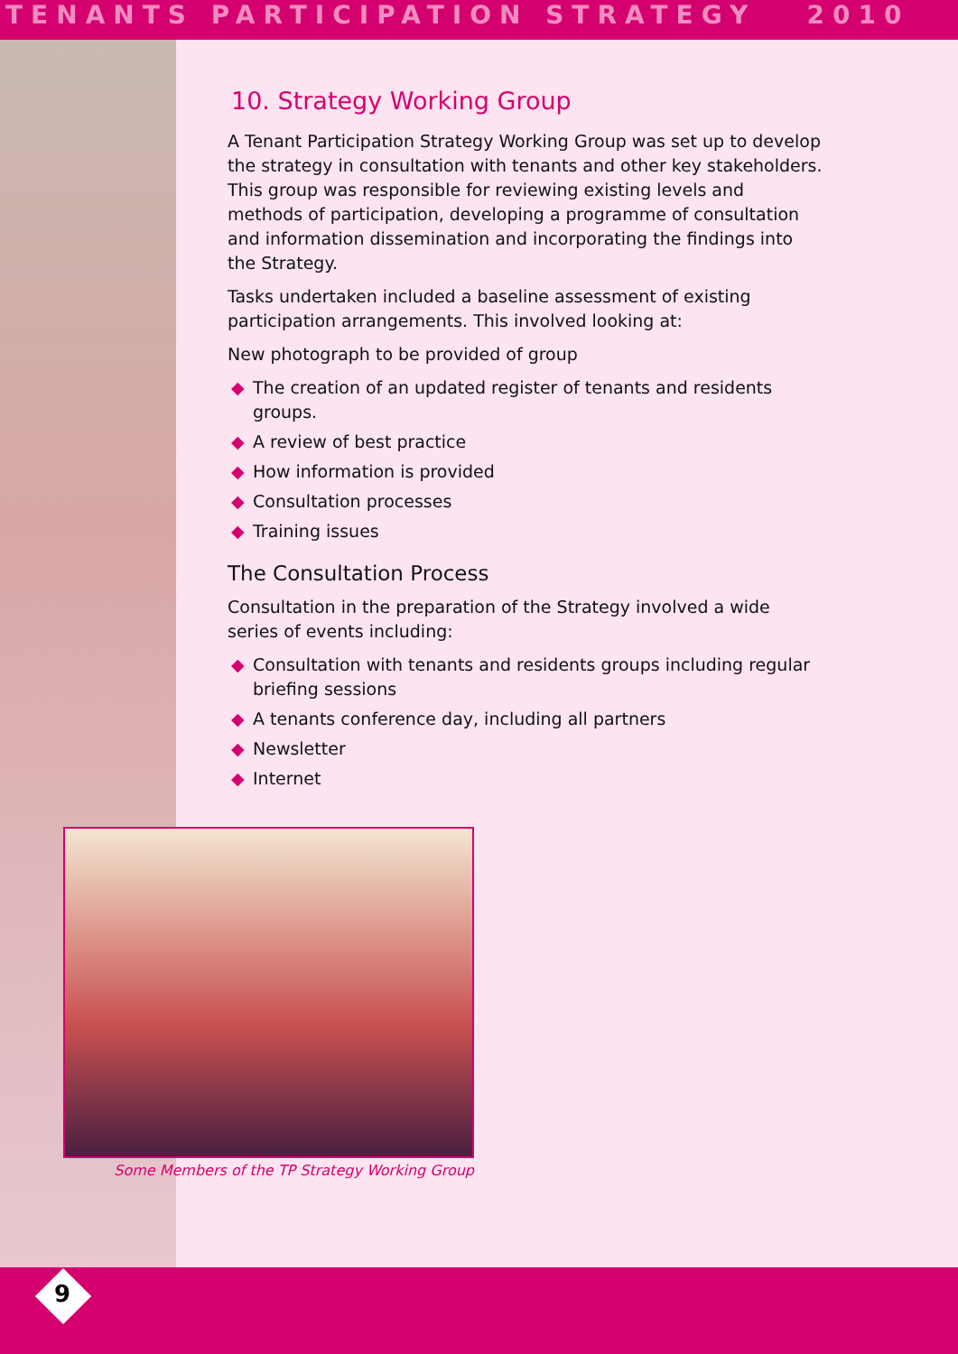TENANTS PARTICIPATION STRATEGY 2010
10. Strategy Working Group
A Tenant Participation Strategy Working Group was set up to develop the strategy in consultation with tenants and other key stakeholders. This group was responsible for reviewing existing levels and methods of participation, developing a programme of consultation and information dissemination and incorporating the findings into the Strategy.
Tasks undertaken included a baseline assessment of existing participation arrangements. This involved looking at:
New photograph to be provided of group
◆ The creation of an updated register of tenants and residents groups.
◆ A review of best practice
◆ How information is provided
◆ Consultation processes
◆ Training issues
The Consultation Process
Consultation in the preparation of the Strategy involved a wide series of events including:
◆ Consultation with tenants and residents groups including regular briefing sessions
◆ A tenants conference day, including all partners
◆ Newsletter
◆ Internet
Some Members of the TP Strategy Working Group
9